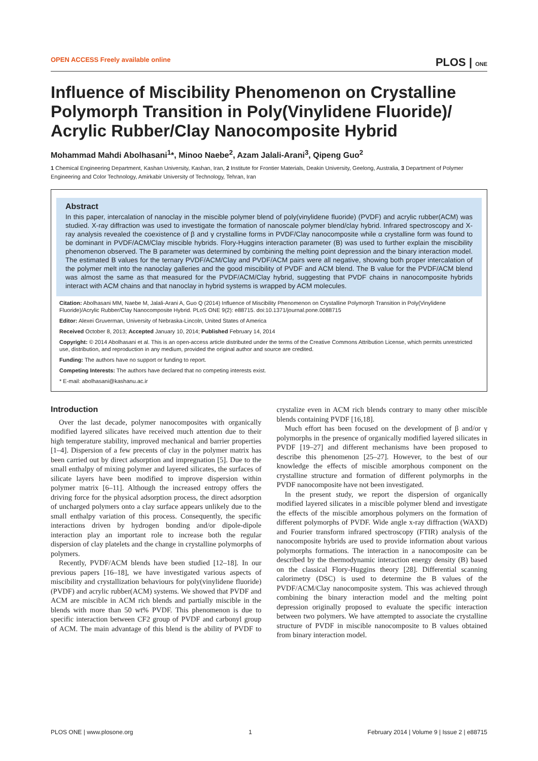OPEN ACCESS Freely available online PLOS | ONE
Influence of Miscibility Phenomenon on Crystalline Polymorph Transition in Poly(Vinylidene Fluoride)/ Acrylic Rubber/Clay Nanocomposite Hybrid
Mohammad Mahdi Abolhasani<sup>1</sup>*, Minoo Naebe<sup>2</sup>, Azam Jalali-Arani<sup>3</sup>, Qipeng Guo<sup>2</sup>
1 Chemical Engineering Department, Kashan University, Kashan, Iran, 2 Institute for Frontier Materials, Deakin University, Geelong, Australia, 3 Department of Polymer Engineering and Color Technology, Amirkabir University of Technology, Tehran, Iran
Abstract
In this paper, intercalation of nanoclay in the miscible polymer blend of poly(vinylidene fluoride) (PVDF) and acrylic rubber(ACM) was studied. X-ray diffraction was used to investigate the formation of nanoscale polymer blend/clay hybrid. Infrared spectroscopy and X-ray analysis revealed the coexistence of β and γ crystalline forms in PVDF/Clay nanocomposite while α crystalline form was found to be dominant in PVDF/ACM/Clay miscible hybrids. Flory-Huggins interaction parameter (B) was used to further explain the miscibility phenomenon observed. The B parameter was determined by combining the melting point depression and the binary interaction model. The estimated B values for the ternary PVDF/ACM/Clay and PVDF/ACM pairs were all negative, showing both proper intercalation of the polymer melt into the nanoclay galleries and the good miscibility of PVDF and ACM blend. The B value for the PVDF/ACM blend was almost the same as that measured for the PVDF/ACM/Clay hybrid, suggesting that PVDF chains in nanocomposite hybrids interact with ACM chains and that nanoclay in hybrid systems is wrapped by ACM molecules.
Citation: Abolhasani MM, Naebe M, Jalali-Arani A, Guo Q (2014) Influence of Miscibility Phenomenon on Crystalline Polymorph Transition in Poly(Vinylidene Fluoride)/Acrylic Rubber/Clay Nanocomposite Hybrid. PLoS ONE 9(2): e88715. doi:10.1371/journal.pone.0088715
Editor: Alexei Gruverman, University of Nebraska-Lincoln, United States of America
Received October 8, 2013; Accepted January 10, 2014; Published February 14, 2014
Copyright: © 2014 Abolhasani et al. This is an open-access article distributed under the terms of the Creative Commons Attribution License, which permits unrestricted use, distribution, and reproduction in any medium, provided the original author and source are credited.
Funding: The authors have no support or funding to report.
Competing Interests: The authors have declared that no competing interests exist.
* E-mail: abolhasani@kashanu.ac.ir
Introduction
Over the last decade, polymer nanocomposites with organically modified layered silicates have received much attention due to their high temperature stability, improved mechanical and barrier properties [1–4]. Dispersion of a few precents of clay in the polymer matrix has been carried out by direct adsorption and impregnation [5]. Due to the small enthalpy of mixing polymer and layered silicates, the surfaces of silicate layers have been modified to improve dispersion within polymer matrix [6–11]. Although the increased entropy offers the driving force for the physical adsorption process, the direct adsorption of uncharged polymers onto a clay surface appears unlikely due to the small enthalpy variation of this process. Consequently, the specific interactions driven by hydrogen bonding and/or dipole-dipole interaction play an important role to increase both the regular dispersion of clay platelets and the change in crystalline polymorphs of polymers.
Recently, PVDF/ACM blends have been studied [12–18]. In our previous papers [16–18], we have investigated various aspects of miscibility and crystallization behaviours for poly(vinylidene fluoride) (PVDF) and acrylic rubber(ACM) systems. We showed that PVDF and ACM are miscible in ACM rich blends and partially miscible in the blends with more than 50 wt% PVDF. This phenomenon is due to specific interaction between CF2 group of PVDF and carbonyl group of ACM. The main advantage of this blend is the ability of PVDF to crystalize even in ACM rich blends contrary to many other miscible blends containing PVDF [16,18].
Much effort has been focused on the development of β and/or γ polymorphs in the presence of organically modified layered silicates in PVDF [19–27] and different mechanisms have been proposed to describe this phenomenon [25–27]. However, to the best of our knowledge the effects of miscible amorphous component on the crystalline structure and formation of different polymorphs in the PVDF nanocomposite have not been investigated.
In the present study, we report the dispersion of organically modified layered silicates in a miscible polymer blend and investigate the effects of the miscible amorphous polymers on the formation of different polymorphs of PVDF. Wide angle x-ray diffraction (WAXD) and Fourier transform infrared spectroscopy (FTIR) analysis of the nanocomposite hybrids are used to provide information about various polymorphs formations. The interaction in a nanocomposite can be described by the thermodynamic interaction energy density (B) based on the classical Flory-Huggins theory [28]. Differential scanning calorimetry (DSC) is used to determine the B values of the PVDF/ACM/Clay nanocomposite system. This was achieved through combining the binary interaction model and the melting point depression originally proposed to evaluate the specific interaction between two polymers. We have attempted to associate the crystalline structure of PVDF in miscible nanocomposite to B values obtained from binary interaction model.
PLOS ONE | www.plosone.org 1 February 2014 | Volume 9 | Issue 2 | e88715